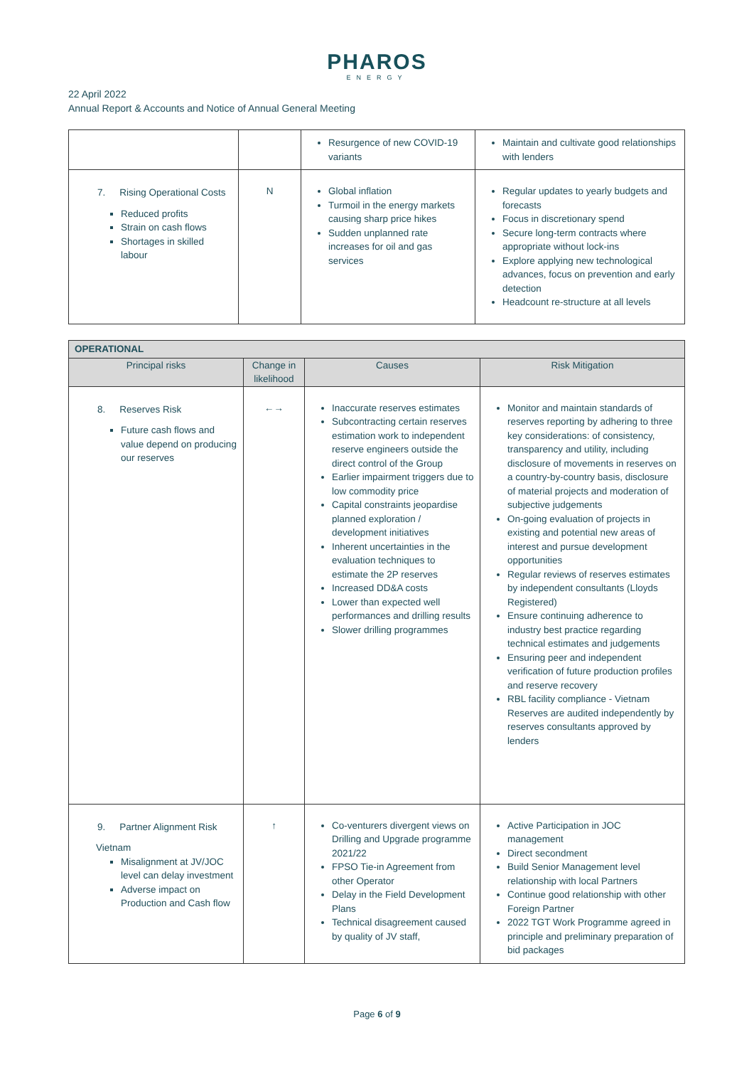PHAROS
ENERGY
22 April 2022
Annual Report & Accounts and Notice of Annual General Meeting
| | | Resurgence of new COVID-19 variants | Maintain and cultivate good relationships with lenders |
| 7. Rising Operational Costs Reduced profits Strain on cash flows Shortages in skilled labour | N | Global inflation Turmoil in the energy markets causing sharp price hikes Sudden unplanned rate increases for oil and gas services | Regular updates to yearly budgets and forecasts Focus in discretionary spend Secure long-term contracts where appropriate without lock-ins Explore applying new technological advances, focus on prevention and early detection Headcount re-structure at all levels |
| OPERATIONAL | | | |
| --- | --- | --- | --- |
| Principal risks | Change in likelihood | Causes | Risk Mitigation |
| 8. Reserves Risk Future cash flows and value depend on producing our reserves | ←→ | Inaccurate reserves estimates Subcontracting certain reserves estimation work to independent reserve engineers outside the direct control of the Group Earlier impairment triggers due to low commodity price Capital constraints jeopardise planned exploration / development initiatives Inherent uncertainties in the evaluation techniques to estimate the 2P reserves Increased DD&A costs Lower than expected well performances and drilling results Slower drilling programmes | Monitor and maintain standards of reserves reporting by adhering to three key considerations: of consistency, transparency and utility, including disclosure of movements in reserves on a country-by-country basis, disclosure of material projects and moderation of subjective judgements On-going evaluation of projects in existing and potential new areas of interest and pursue development opportunities Regular reviews of reserves estimates by independent consultants (Lloyds Registered) Ensure continuing adherence to industry best practice regarding technical estimates and judgements Ensuring peer and independent verification of future production profiles and reserve recovery RBL facility compliance - Vietnam Reserves are audited independently by reserves consultants approved by lenders |
| 9. Partner Alignment Risk Vietnam Misalignment at JV/JOC level can delay investment Adverse impact on Production and Cash flow | ↑ | Co-venturers divergent views on Drilling and Upgrade programme 2021/22 FPSO Tie-in Agreement from other Operator Delay in the Field Development Plans Technical disagreement caused by quality of JV staff, | Active Participation in JOC management Direct secondment Build Senior Management level relationship with local Partners Continue good relationship with other Foreign Partner 2022 TGT Work Programme agreed in principle and preliminary preparation of bid packages |
Page 6 of 9